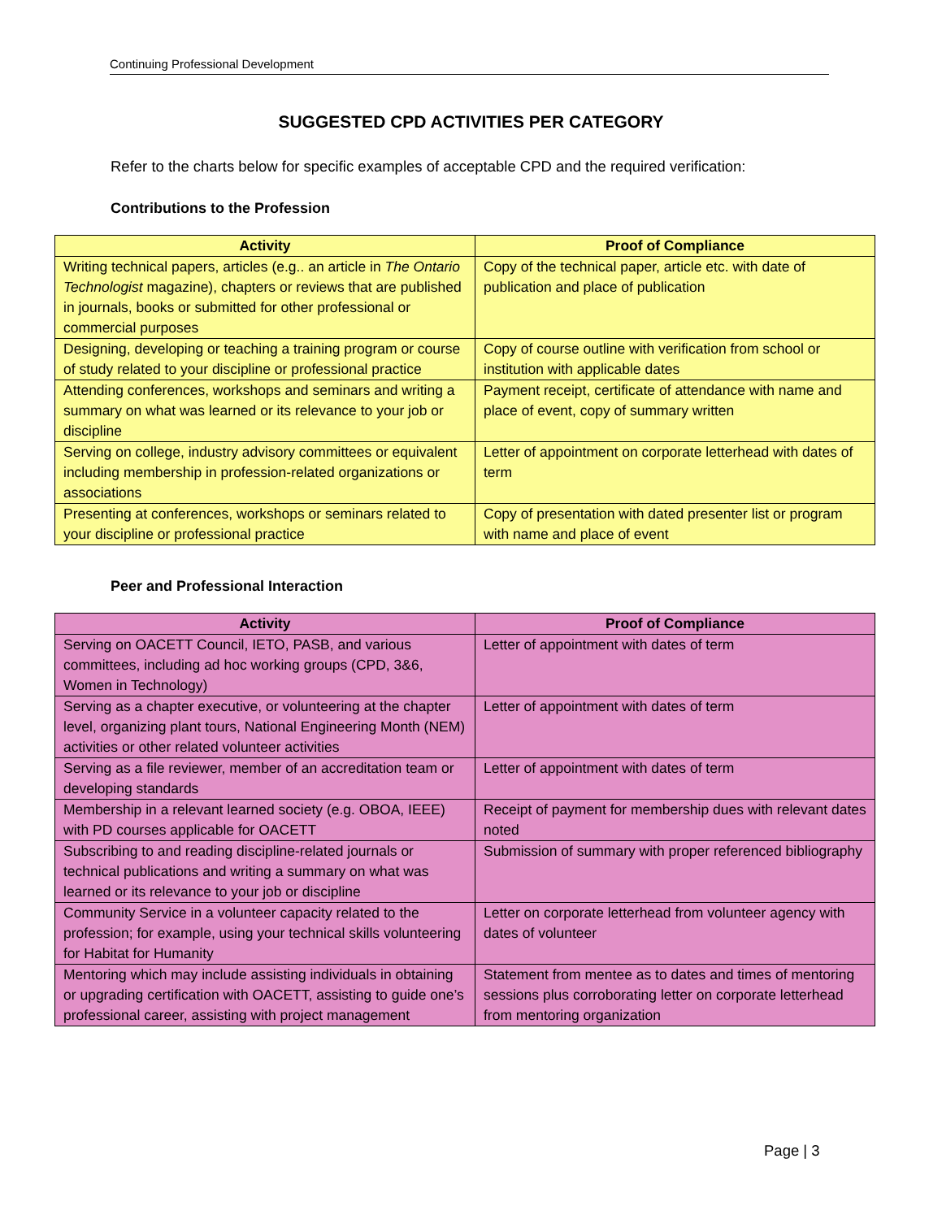Continuing Professional Development
SUGGESTED CPD ACTIVITIES PER CATEGORY
Refer to the charts below for specific examples of acceptable CPD and the required verification:
Contributions to the Profession
| Activity | Proof of Compliance |
| --- | --- |
| Writing technical papers, articles (e.g.. an article in The Ontario Technologist magazine), chapters or reviews that are published in journals, books or submitted for other professional or commercial purposes | Copy of the technical paper, article etc. with date of publication and place of publication |
| Designing, developing or teaching a training program or course of study related to your discipline or professional practice | Copy of course outline with verification from school or institution with applicable dates |
| Attending conferences, workshops and seminars and writing a summary on what was learned or its relevance to your job or discipline | Payment receipt, certificate of attendance with name and place of event, copy of summary written |
| Serving on college, industry advisory committees or equivalent including membership in profession-related organizations or associations | Letter of appointment on corporate letterhead with dates of term |
| Presenting at conferences, workshops or seminars related to your discipline or professional practice | Copy of presentation with dated presenter list or program with name and place of event |
Peer and Professional Interaction
| Activity | Proof of Compliance |
| --- | --- |
| Serving on OACETT Council, IETO, PASB, and various committees, including ad hoc working groups (CPD, 3&6, Women in Technology) | Letter of appointment with dates of term |
| Serving as a chapter executive, or volunteering at the chapter level, organizing plant tours, National Engineering Month (NEM) activities or other related volunteer activities | Letter of appointment with dates of term |
| Serving as a file reviewer, member of an accreditation team or developing standards | Letter of appointment with dates of term |
| Membership in a relevant learned society (e.g. OBOA, IEEE) with PD courses applicable for OACETT | Receipt of payment for membership dues with relevant dates noted |
| Subscribing to and reading discipline-related journals or technical publications and writing a summary on what was learned or its relevance to your job or discipline | Submission of summary with proper referenced bibliography |
| Community Service in a volunteer capacity related to the profession; for example, using your technical skills volunteering for Habitat for Humanity | Letter on corporate letterhead from volunteer agency with dates of volunteer |
| Mentoring which may include assisting individuals in obtaining or upgrading certification with OACETT, assisting to guide one’s professional career, assisting with project management | Statement from mentee as to dates and times of mentoring sessions plus corroborating letter on corporate letterhead from mentoring organization |
Page | 3